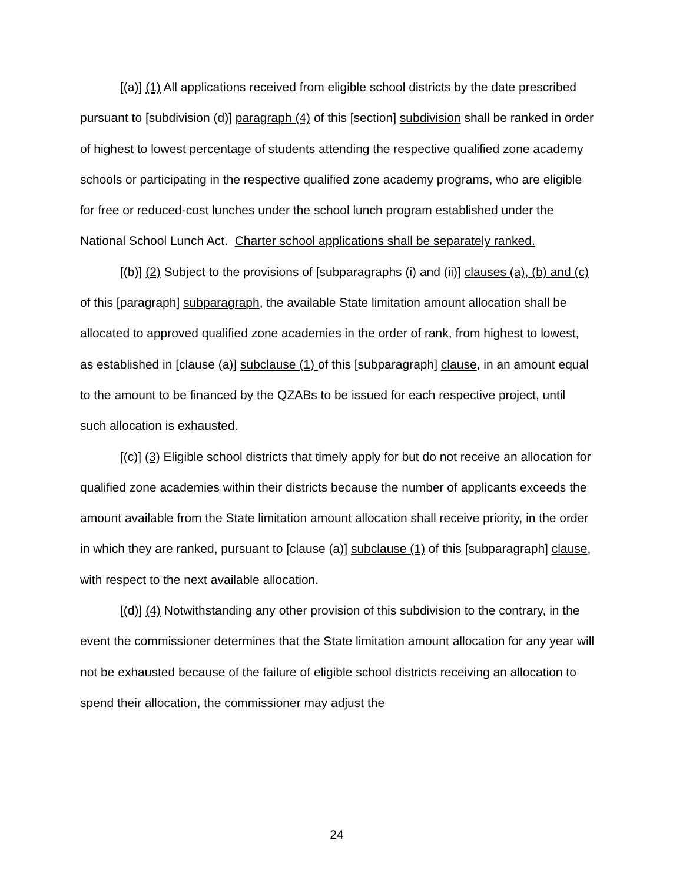[(a)] (1) All applications received from eligible school districts by the date prescribed pursuant to [subdivision (d)] paragraph (4) of this [section] subdivision shall be ranked in order of highest to lowest percentage of students attending the respective qualified zone academy schools or participating in the respective qualified zone academy programs, who are eligible for free or reduced-cost lunches under the school lunch program established under the National School Lunch Act. Charter school applications shall be separately ranked.
[(b)] (2) Subject to the provisions of [subparagraphs (i) and (ii)] clauses (a), (b) and (c) of this [paragraph] subparagraph, the available State limitation amount allocation shall be allocated to approved qualified zone academies in the order of rank, from highest to lowest, as established in [clause (a)] subclause (1) of this [subparagraph] clause, in an amount equal to the amount to be financed by the QZABs to be issued for each respective project, until such allocation is exhausted.
[(c)] (3) Eligible school districts that timely apply for but do not receive an allocation for qualified zone academies within their districts because the number of applicants exceeds the amount available from the State limitation amount allocation shall receive priority, in the order in which they are ranked, pursuant to [clause (a)] subclause (1) of this [subparagraph] clause, with respect to the next available allocation.
[(d)] (4) Notwithstanding any other provision of this subdivision to the contrary, in the event the commissioner determines that the State limitation amount allocation for any year will not be exhausted because of the failure of eligible school districts receiving an allocation to spend their allocation, the commissioner may adjust the
24